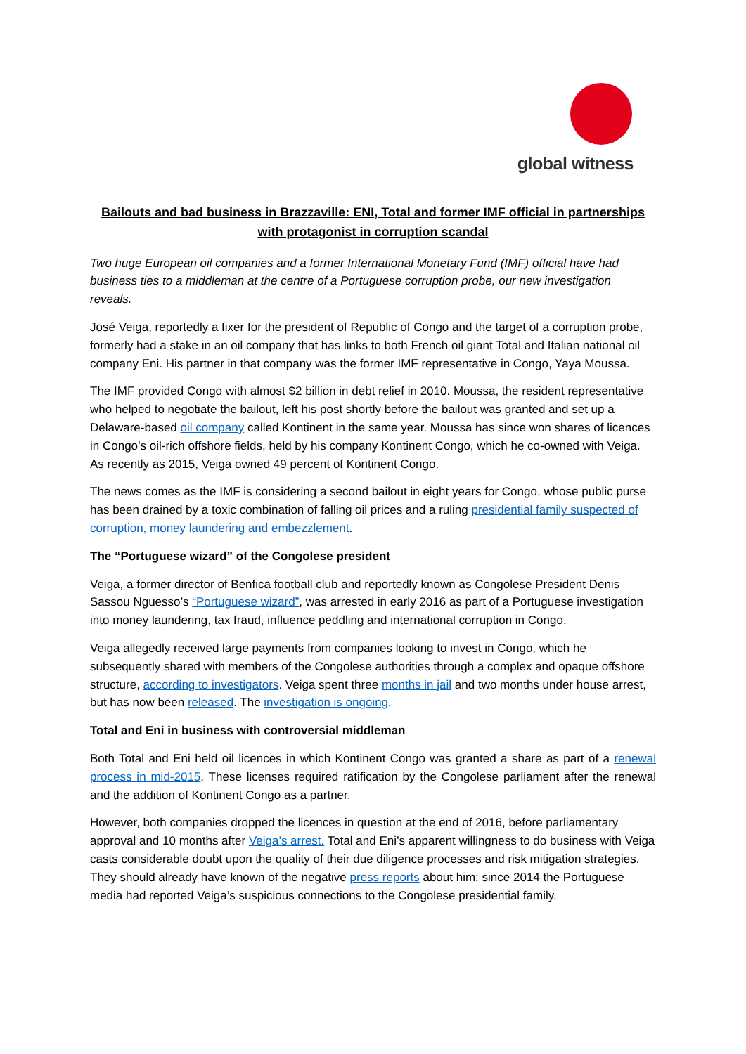global witness
Bailouts and bad business in Brazzaville: ENI, Total and former IMF official in partnerships with protagonist in corruption scandal
Two huge European oil companies and a former International Monetary Fund (IMF) official have had business ties to a middleman at the centre of a Portuguese corruption probe, our new investigation reveals.
José Veiga, reportedly a fixer for the president of Republic of Congo and the target of a corruption probe, formerly had a stake in an oil company that has links to both French oil giant Total and Italian national oil company Eni. His partner in that company was the former IMF representative in Congo, Yaya Moussa.
The IMF provided Congo with almost $2 billion in debt relief in 2010. Moussa, the resident representative who helped to negotiate the bailout, left his post shortly before the bailout was granted and set up a Delaware-based oil company called Kontinent in the same year. Moussa has since won shares of licences in Congo’s oil-rich offshore fields, held by his company Kontinent Congo, which he co-owned with Veiga. As recently as 2015, Veiga owned 49 percent of Kontinent Congo.
The news comes as the IMF is considering a second bailout in eight years for Congo, whose public purse has been drained by a toxic combination of falling oil prices and a ruling presidential family suspected of corruption, money laundering and embezzlement.
The “Portuguese wizard” of the Congolese president
Veiga, a former director of Benfica football club and reportedly known as Congolese President Denis Sassou Nguesso’s “Portuguese wizard”, was arrested in early 2016 as part of a Portuguese investigation into money laundering, tax fraud, influence peddling and international corruption in Congo.
Veiga allegedly received large payments from companies looking to invest in Congo, which he subsequently shared with members of the Congolese authorities through a complex and opaque offshore structure, according to investigators. Veiga spent three months in jail and two months under house arrest, but has now been released. The investigation is ongoing.
Total and Eni in business with controversial middleman
Both Total and Eni held oil licences in which Kontinent Congo was granted a share as part of a renewal process in mid-2015. These licenses required ratification by the Congolese parliament after the renewal and the addition of Kontinent Congo as a partner.
However, both companies dropped the licences in question at the end of 2016, before parliamentary approval and 10 months after Veiga’s arrest. Total and Eni’s apparent willingness to do business with Veiga casts considerable doubt upon the quality of their due diligence processes and risk mitigation strategies. They should already have known of the negative press reports about him: since 2014 the Portuguese media had reported Veiga’s suspicious connections to the Congolese presidential family.